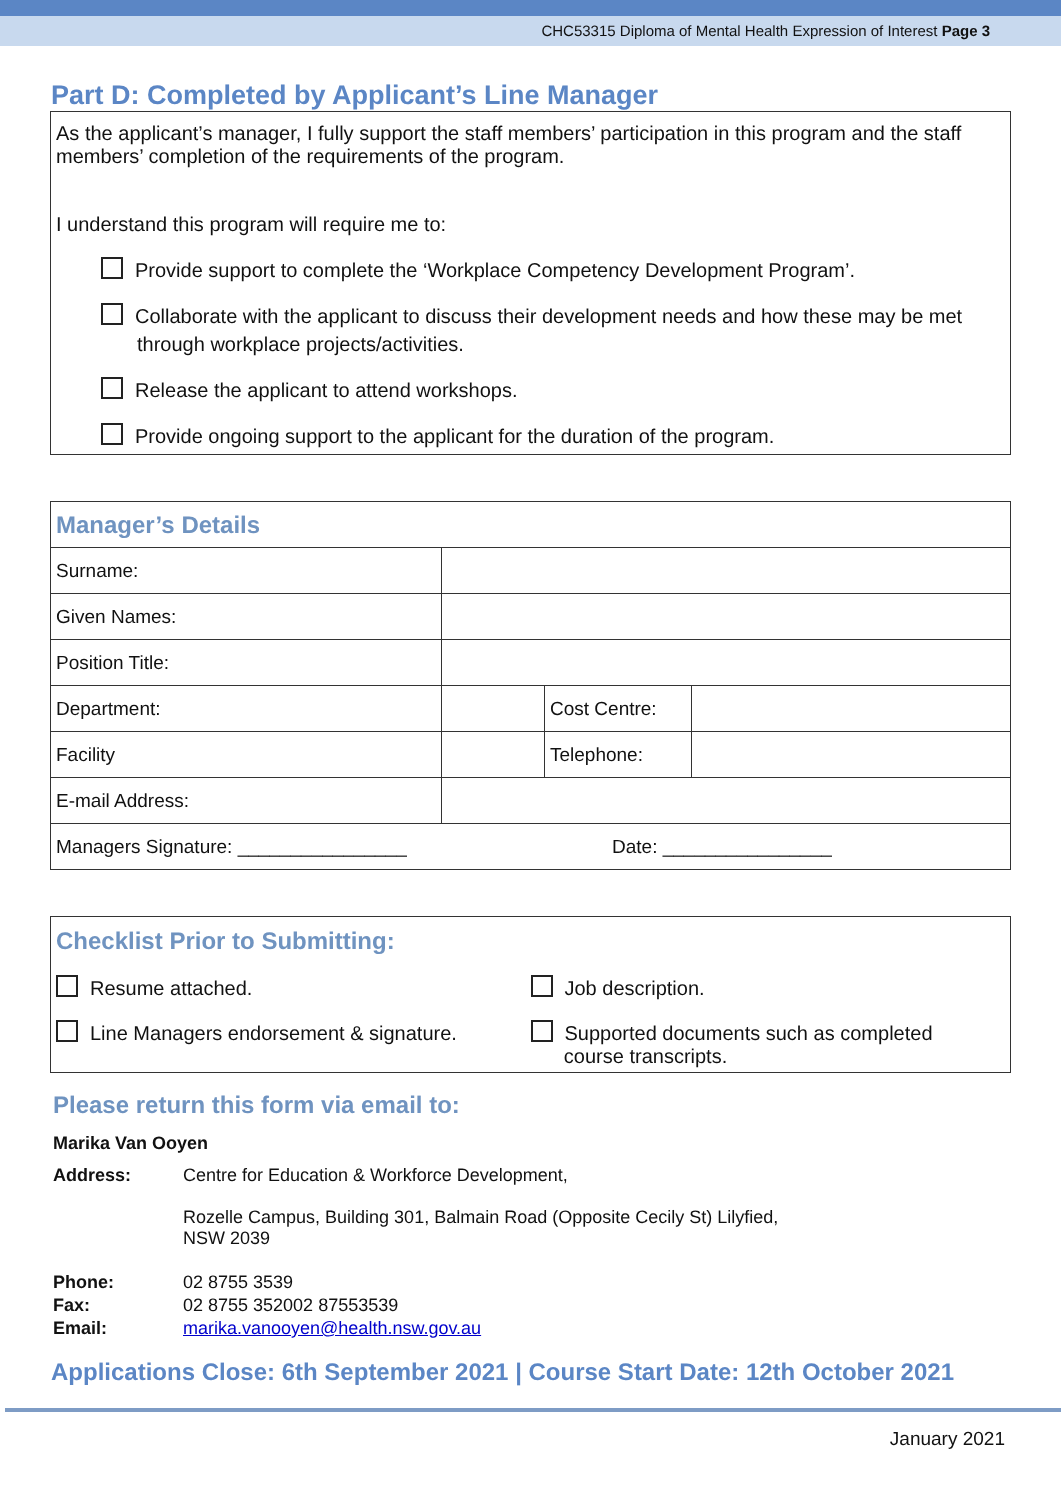CHC53315 Diploma of Mental Health Expression of Interest Page 3
Part D: Completed by Applicant’s Line Manager
As the applicant’s manager, I fully support the staff members’ participation in this program and the staff members’ completion of the requirements of the program.
I understand this program will require me to:
Provide support to complete the ‘Workplace Competency Development Program’.
Collaborate with the applicant to discuss their development needs and how these may be met through workplace projects/activities.
Release the applicant to attend workshops.
Provide ongoing support to the applicant for the duration of the program.
| Manager’s Details | | | |
| Surname: | | | |
| Given Names: | | | |
| Position Title: | | | |
| Department: | | Cost Centre: | |
| Facility | | Telephone: | |
| E-mail Address: | | | |
| Managers Signature: ________________ Date: ________________ | | | |
Checklist Prior to Submitting:
Resume attached. Job description.
Line Managers endorsement & signature. Supported documents such as completed
course transcripts.
Please return this form via email to:
Marika Van Ooyen
| Address: | Centre for Education & Workforce Development, Rozelle Campus, Building 301, Balmain Road (Opposite Cecily St) Lilyfied, NSW 2039 |
| Phone: | 02 8755 3539 |
| Fax: | 02 8755 352002 87553539 |
| Email: | marika.vanooyen@health.nsw.gov.au |
Applications Close: 6th September 2021 | Course Start Date: 12th October 2021
January 2021